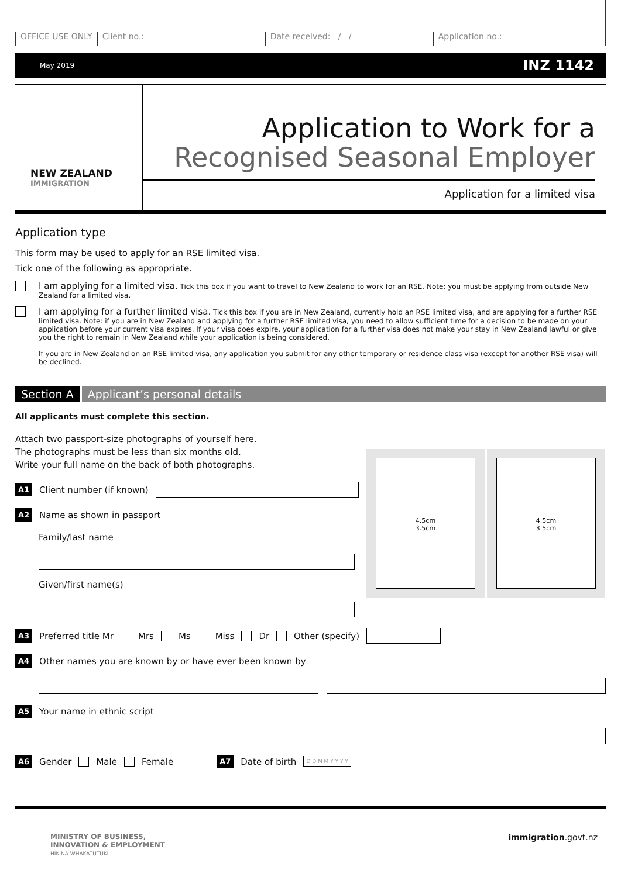OFFICE USE ONLY Client no.: Date received: / / Application no.:
May 2019 INZ 1142
NEW ZEALAND
IMMIGRATION
Application to Work for a
Recognised Seasonal Employer
Application for a limited visa
Application type
This form may be used to apply for an RSE limited visa.
Tick one of the following as appropriate.
I am applying for a limited visa. Tick this box if you want to travel to New Zealand to work for an RSE. Note: you must be applying from outside New Zealand for a limited visa.
I am applying for a further limited visa. Tick this box if you are in New Zealand, currently hold an RSE limited visa, and are applying for a further RSE limited visa. Note: if you are in New Zealand and applying for a further RSE limited visa, you need to allow sufficient time for a decision to be made on your application before your current visa expires. If your visa does expire, your application for a further visa does not make your stay in New Zealand lawful or give you the right to remain in New Zealand while your application is being considered.
If you are in New Zealand on an RSE limited visa, any application you submit for any other temporary or residence class visa (except for another RSE visa) will be declined.
Section A Applicant’s personal details
All applicants must complete this section.
Attach two passport-size photographs of yourself here.
The photographs must be less than six months old.
Write your full name on the back of both photographs.
A1 Client number (if known)
A2 Name as shown in passport
Family/last name
Given/first name(s)
A3 Preferred title Mr Mrs Ms Miss Dr Other (specify)
A4 Other names you are known by or have ever been known by
A5 Your name in ethnic script
A6 Gender Male Female A7 Date of birth D D M M Y Y Y Y
4.5cm
3.5cm
4.5cm
3.5cm
MINISTRY OF BUSINESS,
INNOVATION & EMPLOYMENT
HĪKINA WHAKATUTUKI immigration.govt.nz